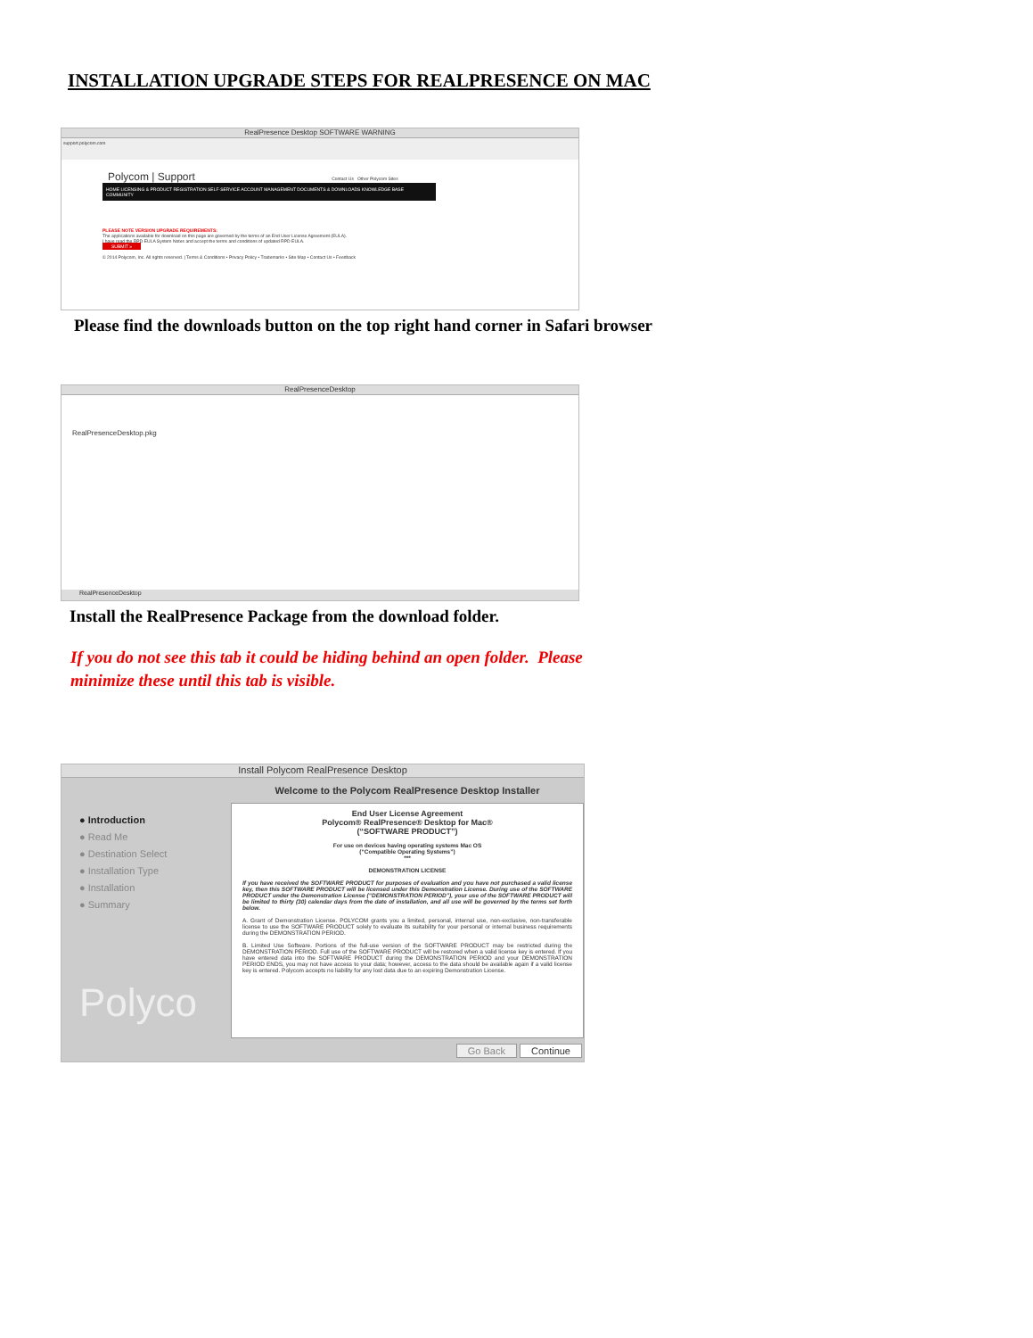INSTALLATION UPGRADE STEPS FOR REALPRESENCE ON MAC
RealPresence Desktop SOFTWARE WARNING
support.polycom.com
Polycom | Support Contact Us Other Polycom Sites
HOME LICENSING & PRODUCT REGISTRATION SELF-SERVICE ACCOUNT MANAGEMENT DOCUMENTS & DOWNLOADS KNOWLEDGE BASE COMMUNITY
PLEASE NOTE VERSION UPGRADE REQUIREMENTS:
The applications available for download on this page are governed by the terms of an End User License Agreement (EULA).
I have read the RPD EULA System Notes and accept the terms and conditions of updated RPD EULA.
SUBMIT »
© 2014 Polycom, Inc. All rights reserved. | Terms & Conditions • Privacy Policy • Trademarks • Site Map • Contact Us • Feedback
Please find the downloads button on the top right hand corner in Safari browser
RealPresenceDesktop
RealPresenceDesktop.pkg
RealPresenceDesktop
Install the RealPresence Package from the download folder.
If you do not see this tab it could be hiding behind an open folder. Please minimize these until this tab is visible.
Install Polycom RealPresence Desktop
● Introduction
● Read Me
● Destination Select
● Installation Type
● Installation
● Summary
Polyco
Welcome to the Polycom RealPresence Desktop Installer
End User License Agreement
Polycom® RealPresence® Desktop for Mac®
(“SOFTWARE PRODUCT”)
For use on devices having operating systems Mac OS
(“Compatible Operating Systems”)
***
DEMONSTRATION LICENSE
If you have received the SOFTWARE PRODUCT for purposes of evaluation and you have not purchased a valid license key, then this SOFTWARE PRODUCT will be licensed under this Demonstration License. During use of the SOFTWARE PRODUCT under the Demonstration License (“DEMONSTRATION PERIOD”), your use of the SOFTWARE PRODUCT will be limited to thirty (30) calendar days from the date of installation, and all use will be governed by the terms set forth below.
A. Grant of Demonstration License. POLYCOM grants you a limited, personal, internal use, non-exclusive, non-transferable license to use the SOFTWARE PRODUCT solely to evaluate its suitability for your personal or internal business requirements during the DEMONSTRATION PERIOD.
B. Limited Use Software. Portions of the full-use version of the SOFTWARE PRODUCT may be restricted during the DEMONSTRATION PERIOD. Full use of the SOFTWARE PRODUCT will be restored when a valid license key is entered. If you have entered data into the SOFTWARE PRODUCT during the DEMONSTRATION PERIOD and your DEMONSTRATION PERIOD ENDS, you may not have access to your data; however, access to the data should be available again if a valid license key is entered. Polycom accepts no liability for any lost data due to an expiring Demonstration License.
Go Back Continue